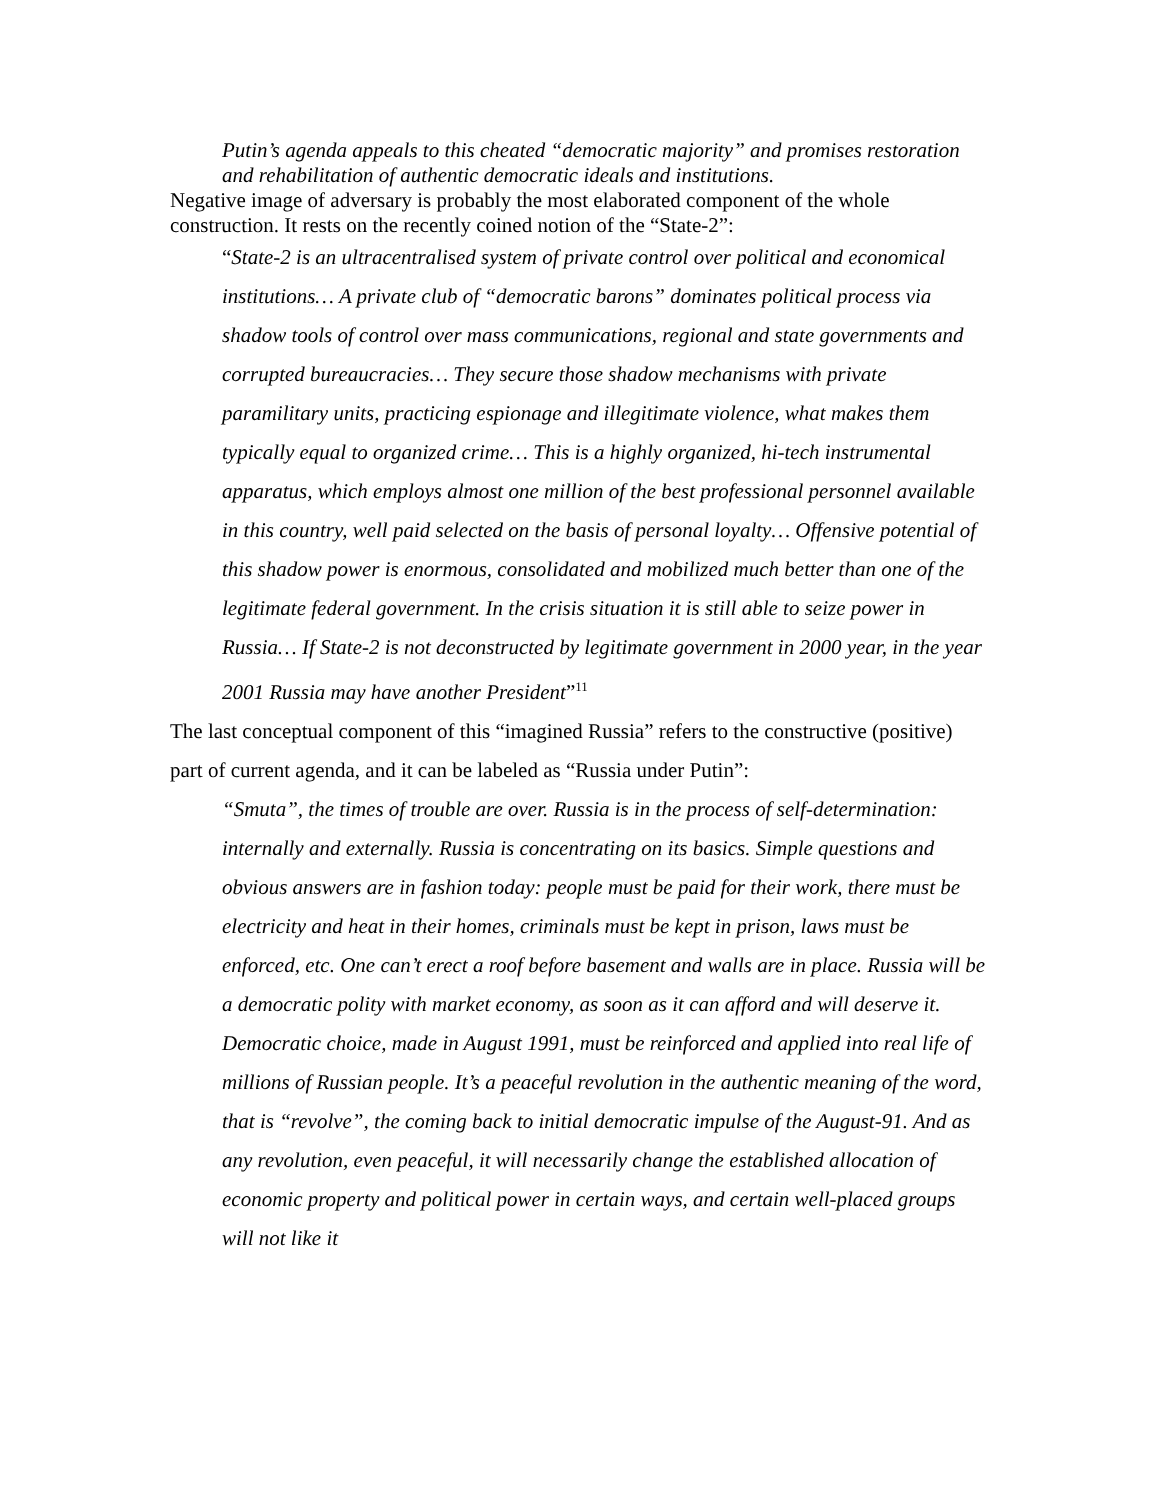Putin’s agenda appeals to this cheated “democratic majority” and promises restoration and rehabilitation of authentic democratic ideals and institutions.
Negative image of adversary is probably the most elaborated component of the whole construction. It rests on the recently coined notion of the “State-2”:
“State-2 is an ultracentralised system of private control over political and economical institutions… A private club of “democratic barons” dominates political process via shadow tools of control over mass communications, regional and state governments and corrupted bureaucracies… They secure those shadow mechanisms with private paramilitary units, practicing espionage and illegitimate violence, what makes them typically equal to organized crime… This is a highly organized, hi-tech instrumental apparatus, which employs almost one million of the best professional personnel available in this country, well paid selected on the basis of personal loyalty… Offensive potential of this shadow power is enormous, consolidated and mobilized much better than one of the legitimate federal government. In the crisis situation it is still able to seize power in Russia… If State-2 is not deconstructed by legitimate government in 2000 year, in the year 2001 Russia may have another President”<sup>11</sup>
The last conceptual component of this “imagined Russia” refers to the constructive (positive) part of current agenda, and it can be labeled as “Russia under Putin”:
“Smuta”, the times of trouble are over. Russia is in the process of self-determination: internally and externally. Russia is concentrating on its basics. Simple questions and obvious answers are in fashion today: people must be paid for their work, there must be electricity and heat in their homes, criminals must be kept in prison, laws must be enforced, etc. One can’t erect a roof before basement and walls are in place. Russia will be a democratic polity with market economy, as soon as it can afford and will deserve it. Democratic choice, made in August 1991, must be reinforced and applied into real life of millions of Russian people. It’s a peaceful revolution in the authentic meaning of the word, that is “revolve”, the coming back to initial democratic impulse of the August-91. And as any revolution, even peaceful, it will necessarily change the established allocation of economic property and political power in certain ways, and certain well-placed groups will not like it